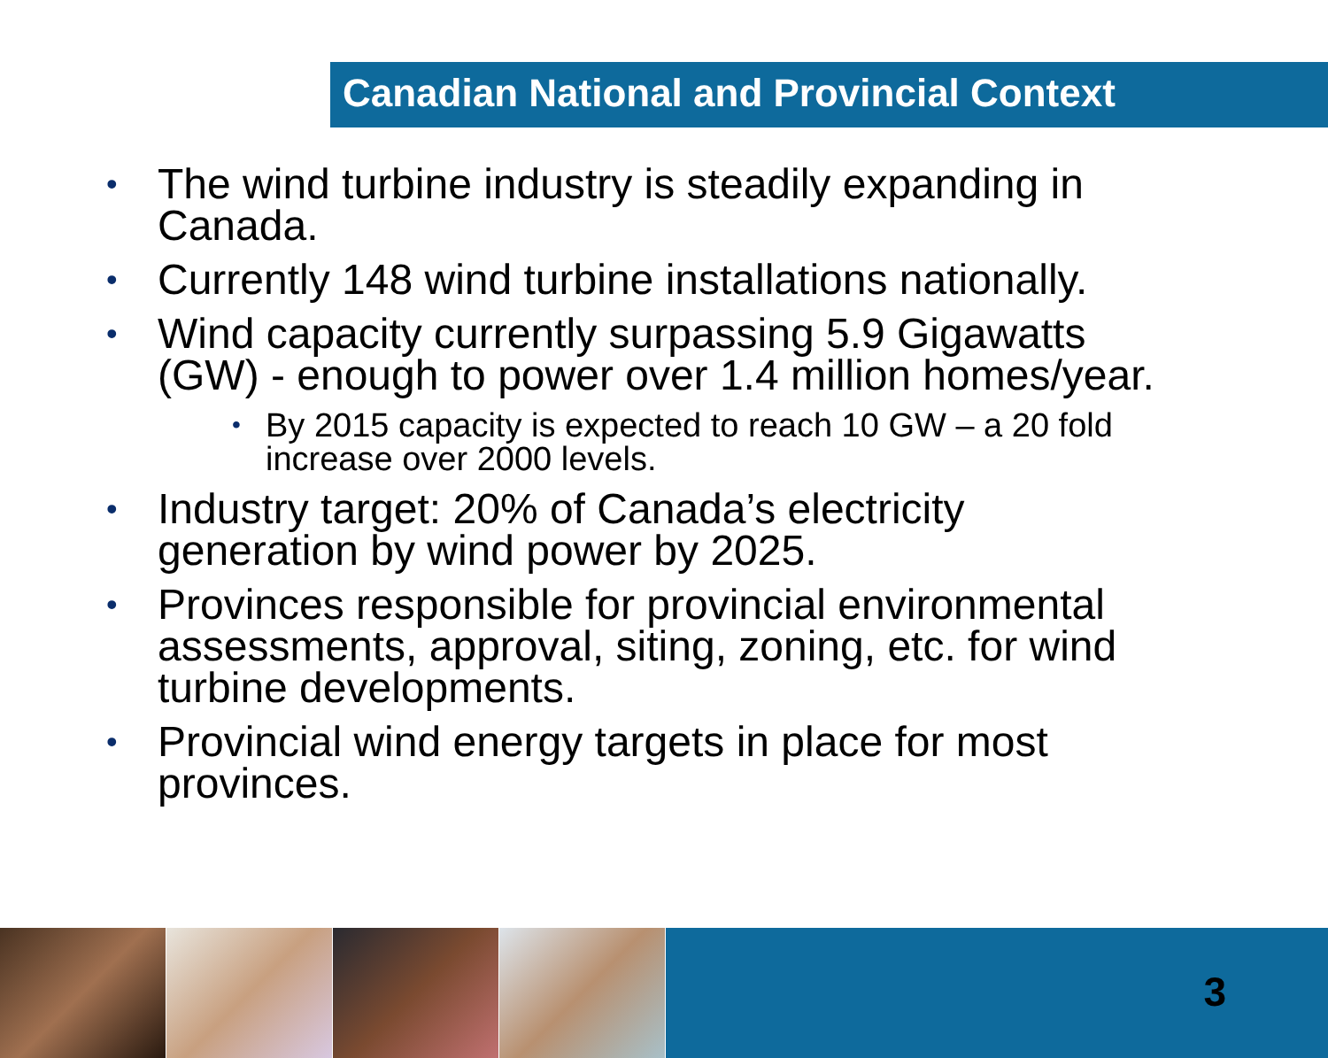Canadian National and Provincial Context
• The wind turbine industry is steadily expanding in Canada.
• Currently 148 wind turbine installations nationally.
• Wind capacity currently surpassing 5.9 Gigawatts (GW) - enough to power over 1.4 million homes/year.
• By 2015 capacity is expected to reach 10 GW – a 20 fold increase over 2000 levels.
• Industry target: 20% of Canada’s electricity generation by wind power by 2025.
• Provinces responsible for provincial environmental assessments, approval, siting, zoning, etc. for wind turbine developments.
• Provincial wind energy targets in place for most provinces.
3